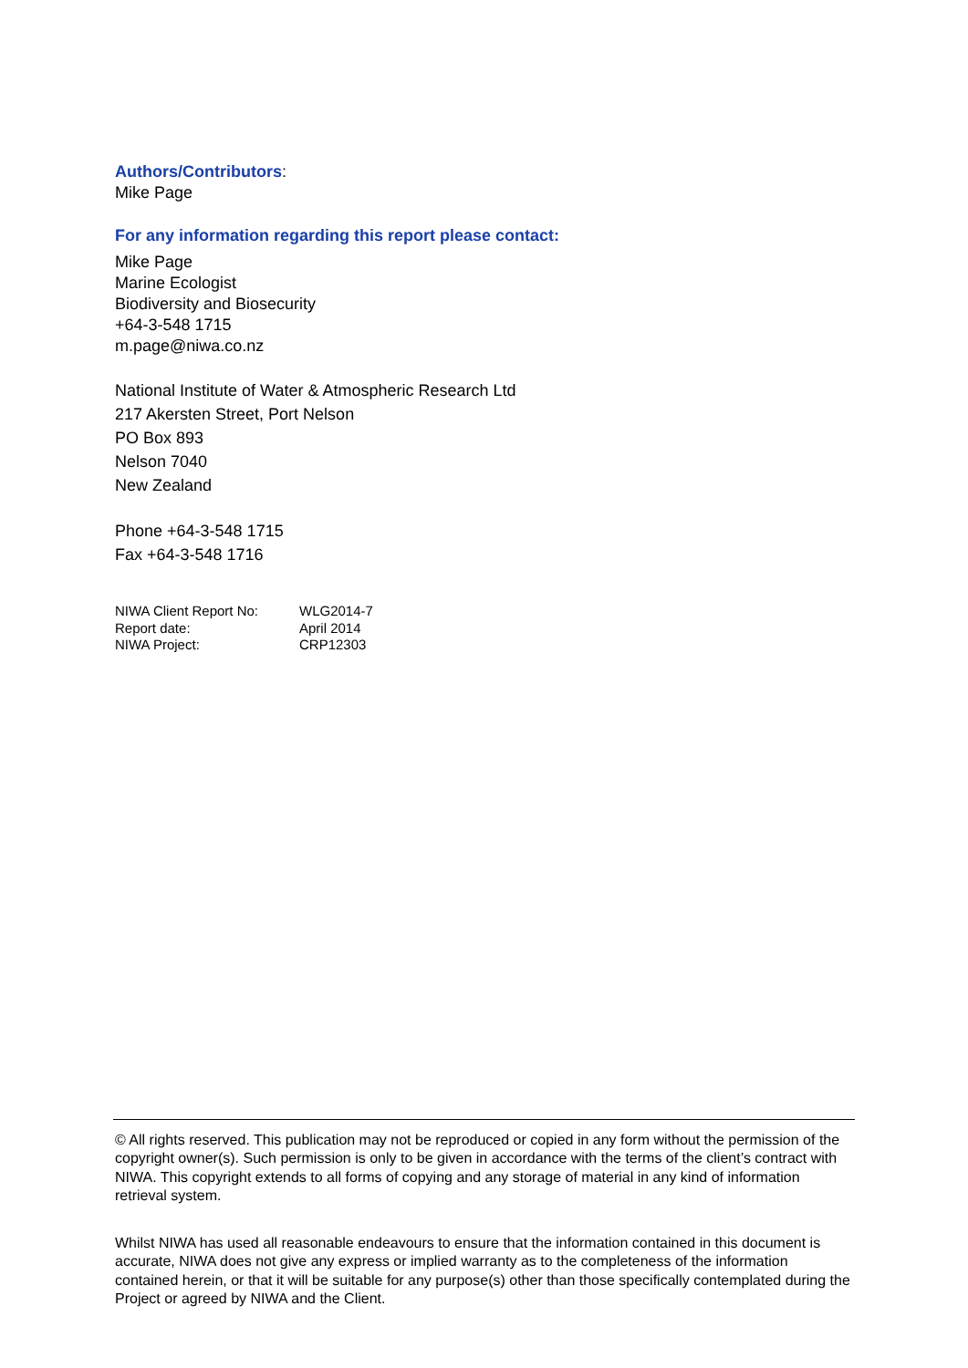Authors/Contributors:
Mike Page
For any information regarding this report please contact:
Mike Page
Marine Ecologist
Biodiversity and Biosecurity
+64-3-548 1715
m.page@niwa.co.nz
National Institute of Water & Atmospheric Research Ltd
217 Akersten Street, Port Nelson
PO Box 893
Nelson 7040
New Zealand
Phone +64-3-548 1715
Fax +64-3-548 1716
| NIWA Client Report No: | WLG2014-7 |
| Report date: | April 2014 |
| NIWA Project: | CRP12303 |
© All rights reserved. This publication may not be reproduced or copied in any form without the permission of the copyright owner(s). Such permission is only to be given in accordance with the terms of the client’s contract with NIWA. This copyright extends to all forms of copying and any storage of material in any kind of information retrieval system.
Whilst NIWA has used all reasonable endeavours to ensure that the information contained in this document is accurate, NIWA does not give any express or implied warranty as to the completeness of the information contained herein, or that it will be suitable for any purpose(s) other than those specifically contemplated during the Project or agreed by NIWA and the Client.